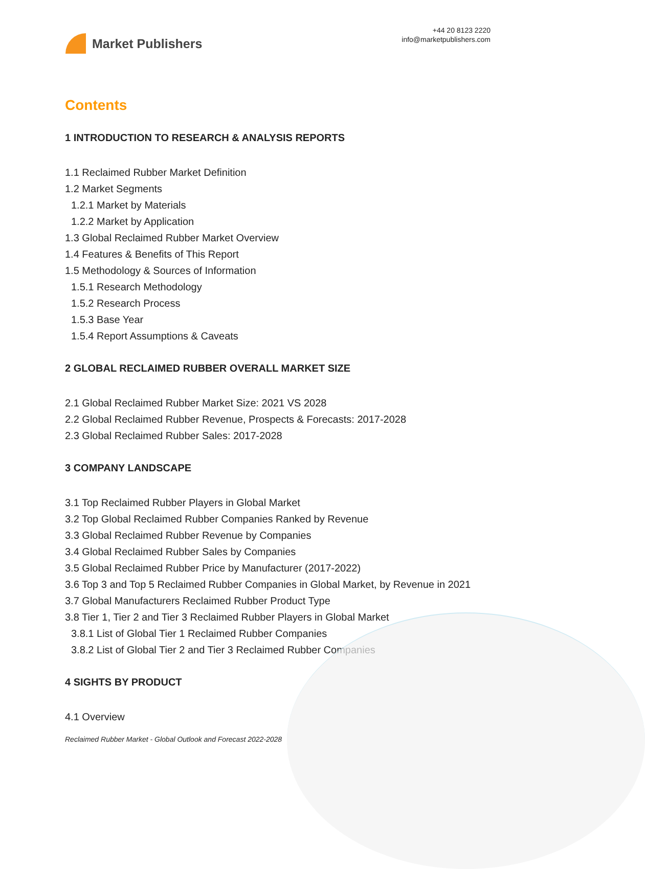Market Publishers
+44 20 8123 2220
info@marketpublishers.com
Contents
1 INTRODUCTION TO RESEARCH & ANALYSIS REPORTS
1.1 Reclaimed Rubber Market Definition
1.2 Market Segments
1.2.1 Market by Materials
1.2.2 Market by Application
1.3 Global Reclaimed Rubber Market Overview
1.4 Features & Benefits of This Report
1.5 Methodology & Sources of Information
1.5.1 Research Methodology
1.5.2 Research Process
1.5.3 Base Year
1.5.4 Report Assumptions & Caveats
2 GLOBAL RECLAIMED RUBBER OVERALL MARKET SIZE
2.1 Global Reclaimed Rubber Market Size: 2021 VS 2028
2.2 Global Reclaimed Rubber Revenue, Prospects & Forecasts: 2017-2028
2.3 Global Reclaimed Rubber Sales: 2017-2028
3 COMPANY LANDSCAPE
3.1 Top Reclaimed Rubber Players in Global Market
3.2 Top Global Reclaimed Rubber Companies Ranked by Revenue
3.3 Global Reclaimed Rubber Revenue by Companies
3.4 Global Reclaimed Rubber Sales by Companies
3.5 Global Reclaimed Rubber Price by Manufacturer (2017-2022)
3.6 Top 3 and Top 5 Reclaimed Rubber Companies in Global Market, by Revenue in 2021
3.7 Global Manufacturers Reclaimed Rubber Product Type
3.8 Tier 1, Tier 2 and Tier 3 Reclaimed Rubber Players in Global Market
3.8.1 List of Global Tier 1 Reclaimed Rubber Companies
3.8.2 List of Global Tier 2 and Tier 3 Reclaimed Rubber Companies
4 SIGHTS BY PRODUCT
4.1 Overview
Reclaimed Rubber Market - Global Outlook and Forecast 2022-2028